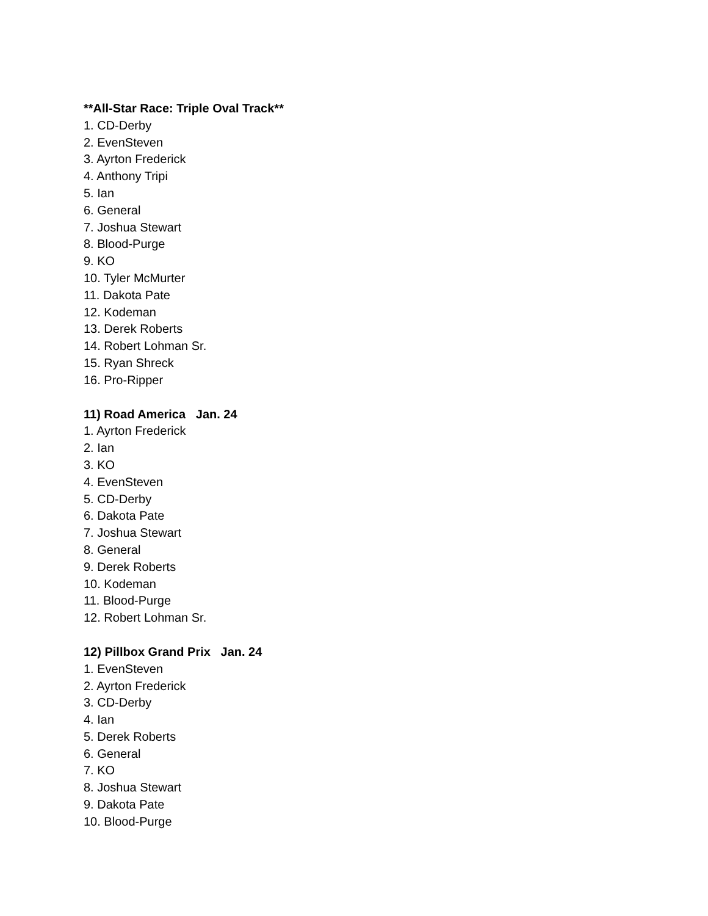**All-Star Race: Triple Oval Track**
1. CD-Derby
2. EvenSteven
3. Ayrton Frederick
4. Anthony Tripi
5. Ian
6. General
7. Joshua Stewart
8. Blood-Purge
9. KO
10. Tyler McMurter
11. Dakota Pate
12. Kodeman
13. Derek Roberts
14. Robert Lohman Sr.
15. Ryan Shreck
16. Pro-Ripper
11) Road America Jan. 24
1. Ayrton Frederick
2. Ian
3. KO
4. EvenSteven
5. CD-Derby
6. Dakota Pate
7. Joshua Stewart
8. General
9. Derek Roberts
10. Kodeman
11. Blood-Purge
12. Robert Lohman Sr.
12) Pillbox Grand Prix Jan. 24
1. EvenSteven
2. Ayrton Frederick
3. CD-Derby
4. Ian
5. Derek Roberts
6. General
7. KO
8. Joshua Stewart
9. Dakota Pate
10. Blood-Purge